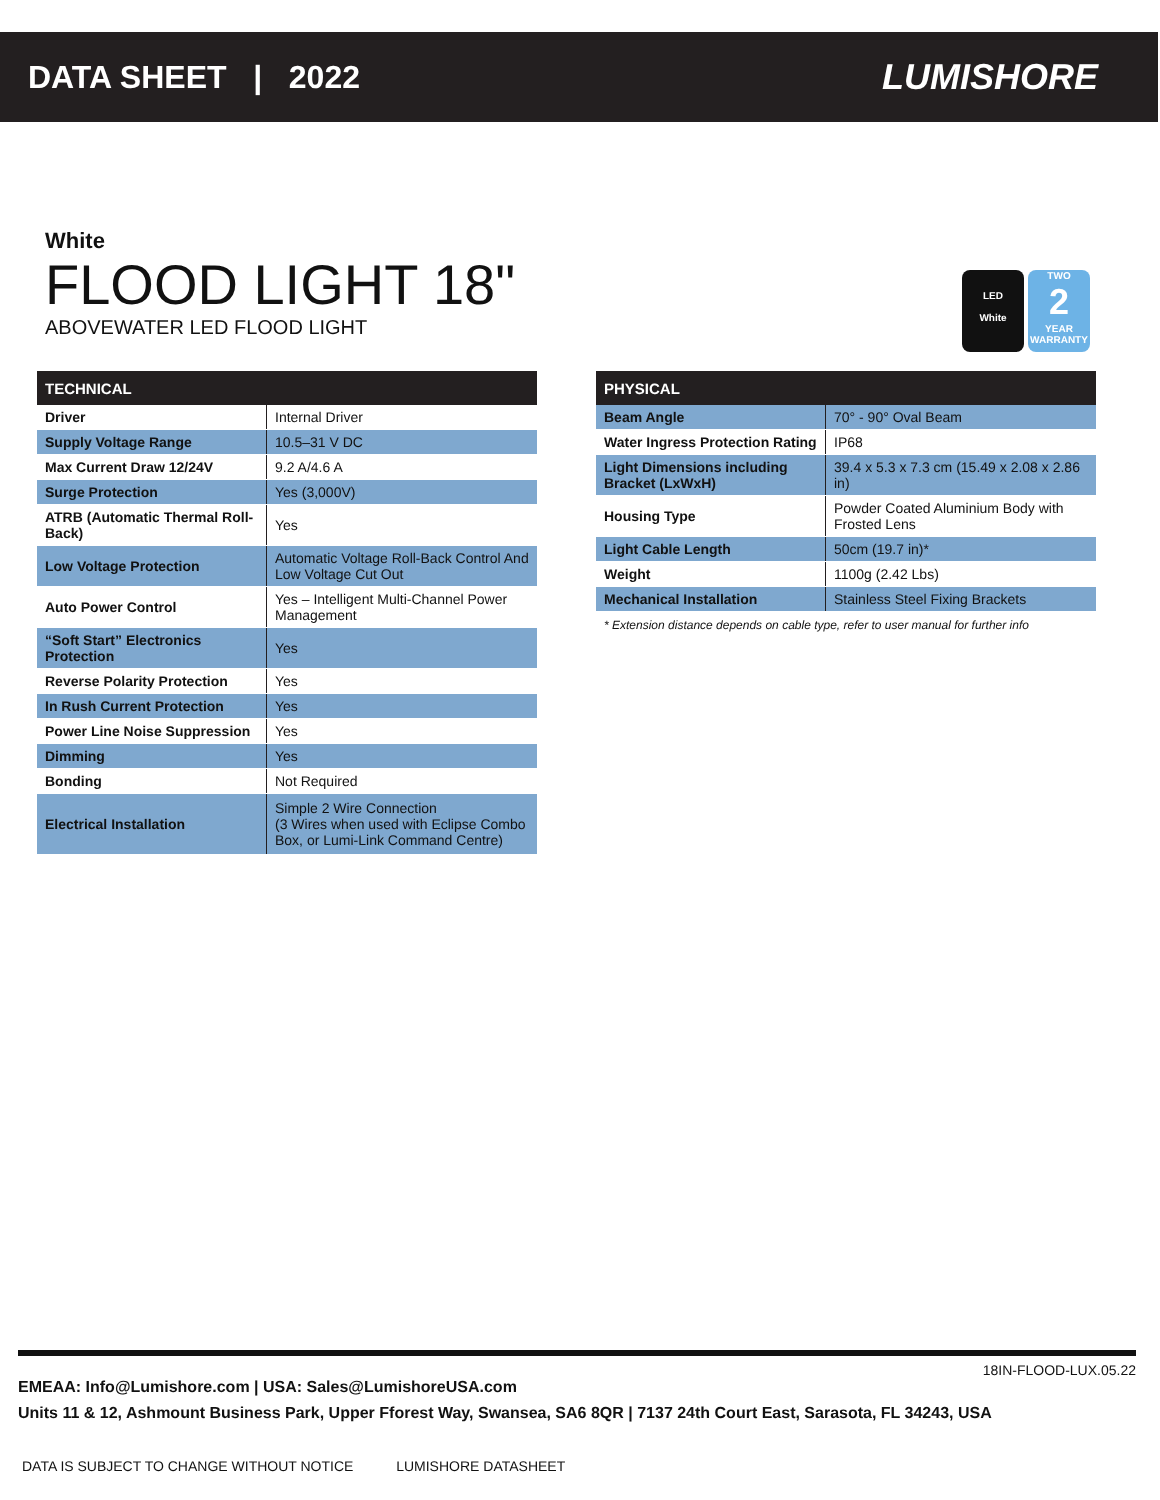DATA SHEET | 2022 LUMISHORE
White
FLOOD LIGHT 18"
ABOVEWATER LED FLOOD LIGHT
LED
White
TWO
2
YEAR WARRANTY
| TECHNICAL | |
| --- | --- |
| Driver | Internal Driver |
| Supply Voltage Range | 10.5–31 V DC |
| Max Current Draw 12/24V | 9.2 A/4.6 A |
| Surge Protection | Yes (3,000V) |
| ATRB (Automatic Thermal Roll-Back) | Yes |
| Low Voltage Protection | Automatic Voltage Roll-Back Control And Low Voltage Cut Out |
| Auto Power Control | Yes – Intelligent Multi-Channel Power Management |
| “Soft Start” Electronics Protection | Yes |
| Reverse Polarity Protection | Yes |
| In Rush Current Protection | Yes |
| Power Line Noise Suppression | Yes |
| Dimming | Yes |
| Bonding | Not Required |
| Electrical Installation | Simple 2 Wire Connection (3 Wires when used with Eclipse Combo Box, or Lumi-Link Command Centre) |
| PHYSICAL | |
| --- | --- |
| Beam Angle | 70° - 90° Oval Beam |
| Water Ingress Protection Rating | IP68 |
| Light Dimensions including Bracket (LxWxH) | 39.4 x 5.3 x 7.3 cm (15.49 x 2.08 x 2.86 in) |
| Housing Type | Powder Coated Aluminium Body with Frosted Lens |
| Light Cable Length | 50cm (19.7 in)* |
| Weight | 1100g (2.42 Lbs) |
| Mechanical Installation | Stainless Steel Fixing Brackets |
| * Extension distance depends on cable type, refer to user manual for further info | |
18IN-FLOOD-LUX.05.22
EMEAA: Info@Lumishore.com | USA: Sales@LumishoreUSA.com
Units 11 & 12, Ashmount Business Park, Upper Fforest Way, Swansea, SA6 8QR | 7137 24th Court East, Sarasota, FL 34243, USA
DATA IS SUBJECT TO CHANGE WITHOUT NOTICE LUMISHORE DATASHEET